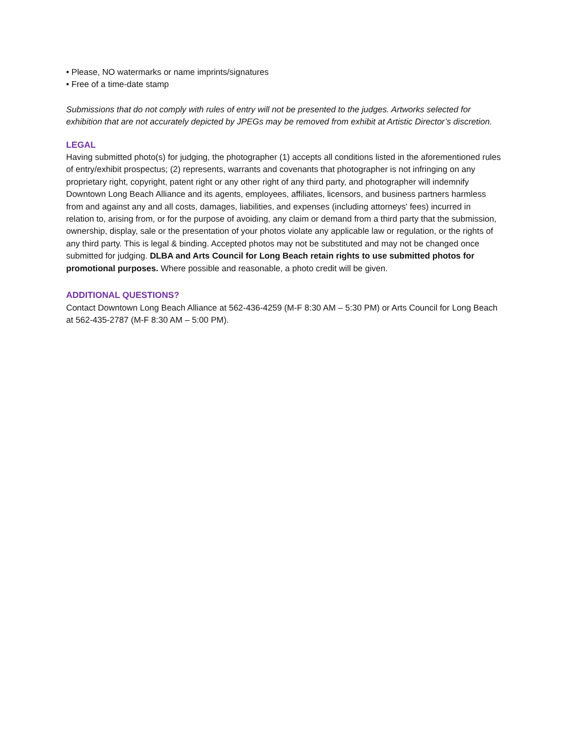• Please, NO watermarks or name imprints/signatures
• Free of a time-date stamp
Submissions that do not comply with rules of entry will not be presented to the judges. Artworks selected for exhibition that are not accurately depicted by JPEGs may be removed from exhibit at Artistic Director’s discretion.
LEGAL
Having submitted photo(s) for judging, the photographer (1) accepts all conditions listed in the aforementioned rules of entry/exhibit prospectus; (2) represents, warrants and covenants that photographer is not infringing on any proprietary right, copyright, patent right or any other right of any third party, and photographer will indemnify Downtown Long Beach Alliance and its agents, employees, affiliates, licensors, and business partners harmless from and against any and all costs, damages, liabilities, and expenses (including attorneys' fees) incurred in relation to, arising from, or for the purpose of avoiding, any claim or demand from a third party that the submission, ownership, display, sale or the presentation of your photos violate any applicable law or regulation, or the rights of any third party. This is legal & binding. Accepted photos may not be substituted and may not be changed once submitted for judging. DLBA and Arts Council for Long Beach retain rights to use submitted photos for promotional purposes. Where possible and reasonable, a photo credit will be given.
ADDITIONAL QUESTIONS?
Contact Downtown Long Beach Alliance at 562-436-4259 (M-F 8:30 AM – 5:30 PM) or Arts Council for Long Beach at 562-435-2787 (M-F 8:30 AM – 5:00 PM).